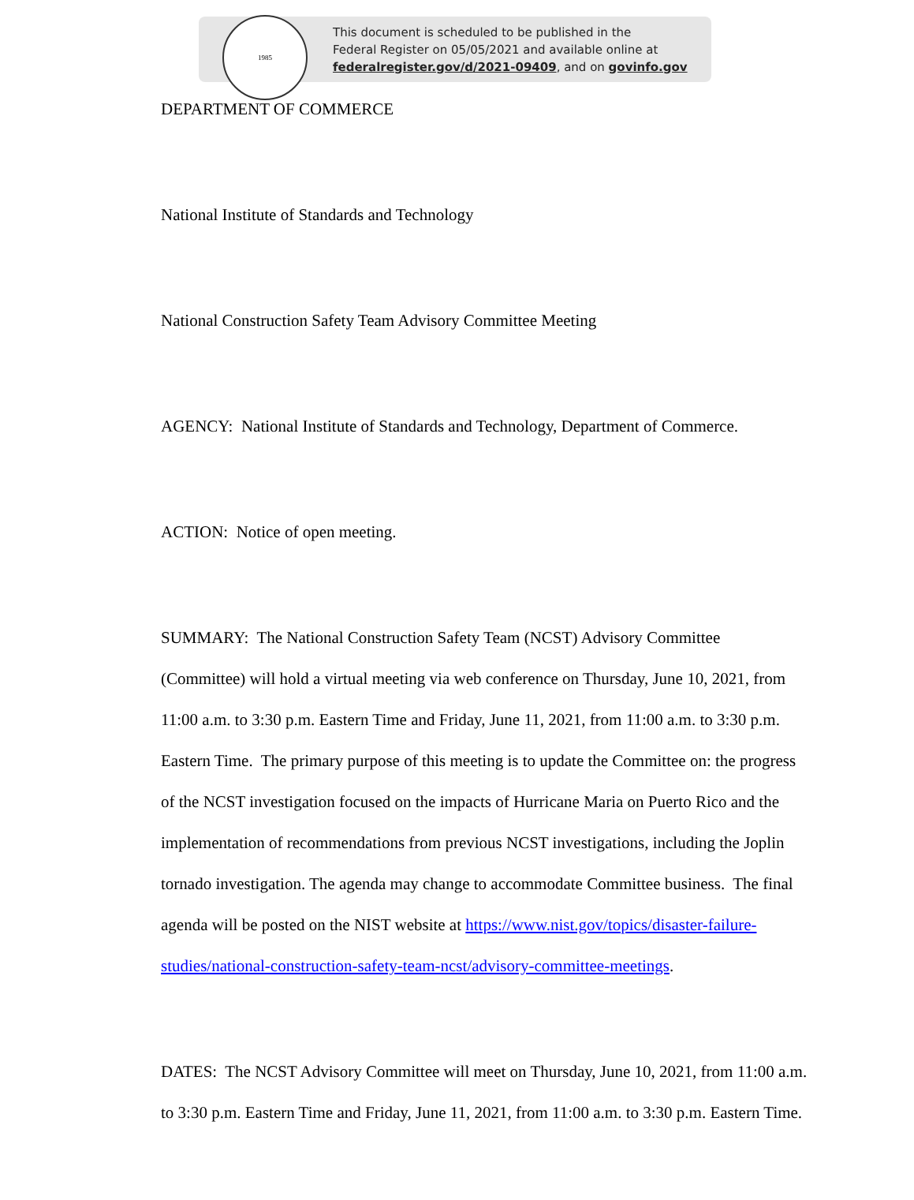1985
This document is scheduled to be published in the
Federal Register on 05/05/2021 and available online at
federalregister.gov/d/2021-09409, and on govinfo.gov
DEPARTMENT OF COMMERCE
National Institute of Standards and Technology
National Construction Safety Team Advisory Committee Meeting
AGENCY: National Institute of Standards and Technology, Department of Commerce.
ACTION: Notice of open meeting.
SUMMARY: The National Construction Safety Team (NCST) Advisory Committee (Committee) will hold a virtual meeting via web conference on Thursday, June 10, 2021, from 11:00 a.m. to 3:30 p.m. Eastern Time and Friday, June 11, 2021, from 11:00 a.m. to 3:30 p.m. Eastern Time. The primary purpose of this meeting is to update the Committee on: the progress of the NCST investigation focused on the impacts of Hurricane Maria on Puerto Rico and the implementation of recommendations from previous NCST investigations, including the Joplin tornado investigation. The agenda may change to accommodate Committee business. The final agenda will be posted on the NIST website at https://www.nist.gov/topics/disaster-failure-studies/national-construction-safety-team-ncst/advisory-committee-meetings.
DATES: The NCST Advisory Committee will meet on Thursday, June 10, 2021, from 11:00 a.m. to 3:30 p.m. Eastern Time and Friday, June 11, 2021, from 11:00 a.m. to 3:30 p.m. Eastern Time.